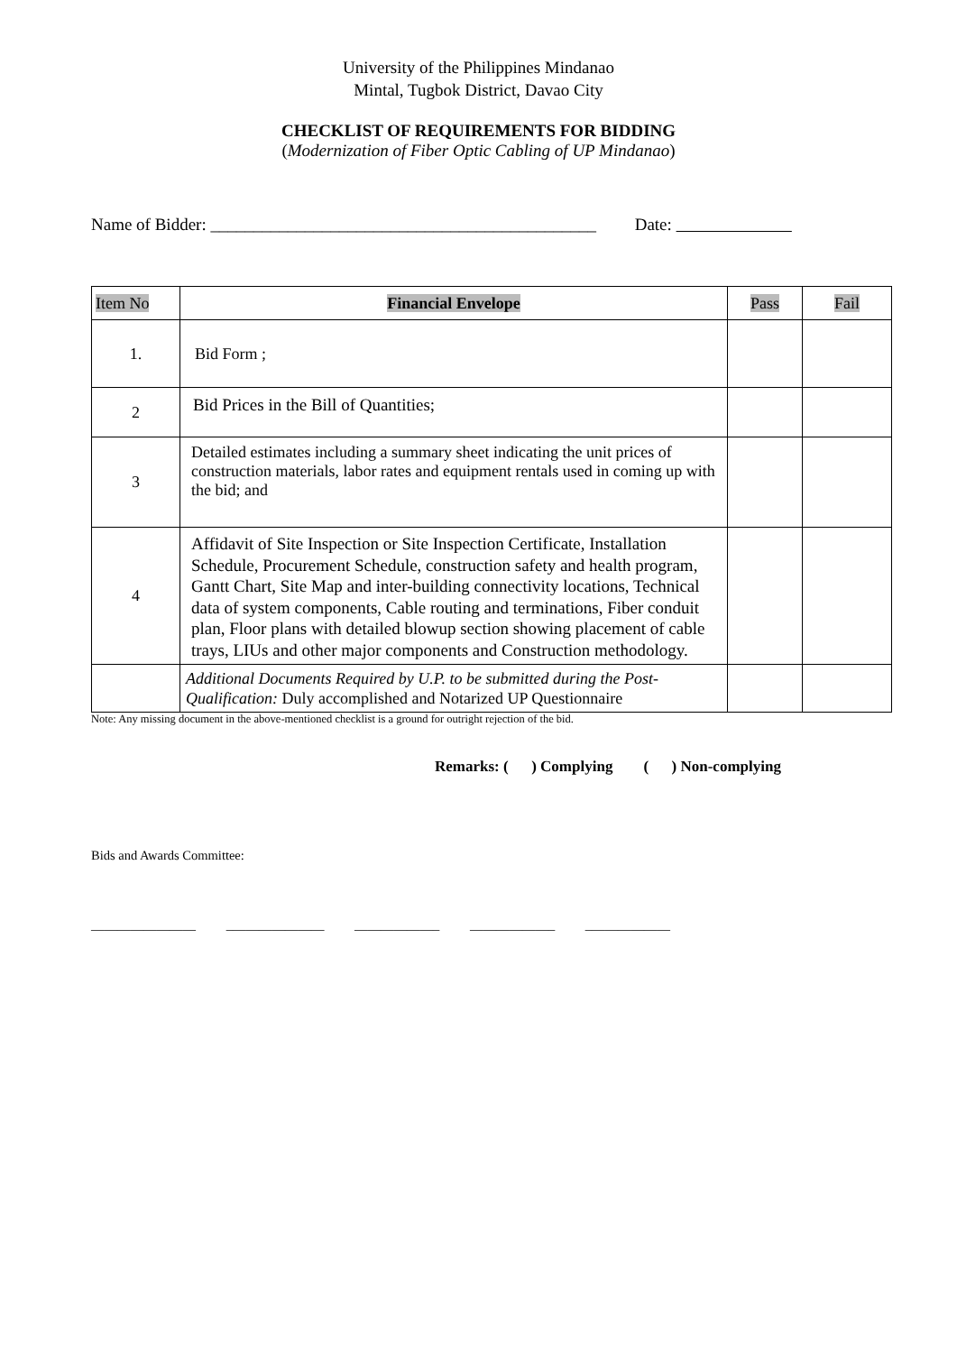University of the Philippines Mindanao
Mintal, Tugbok District, Davao City
CHECKLIST OF REQUIREMENTS FOR BIDDING
(Modernization of Fiber Optic Cabling of UP Mindanao)
Name of Bidder: _____________________________________________ Date:
| Item No | Financial Envelope | Pass | Fail |
| --- | --- | --- | --- |
| 1. | Bid Form ; | | |
| 2 | Bid Prices in the Bill of Quantities; | | |
| 3 | Detailed estimates including a summary sheet indicating the unit prices of construction materials, labor rates and equipment rentals used in coming up with the bid; and | | |
| 4 | Affidavit of Site Inspection or Site Inspection Certificate, Installation Schedule, Procurement Schedule, construction safety and health program, Gantt Chart, Site Map and inter-building connectivity locations, Technical data of system components, Cable routing and terminations, Fiber conduit plan, Floor plans with detailed blowup section showing placement of cable trays, LIUs and other major components and Construction methodology. | | |
| | Additional Documents Required by U.P. to be submitted during the Post-Qualification: Duly accomplished and Notarized UP Questionnaire | | |
Note: Any missing document in the above-mentioned checklist is a ground for outright rejection of the bid.
Remarks: ( ) Complying ( ) Non-complying
Bids and Awards Committee:
________________ _______________ _____________ _____________ _____________